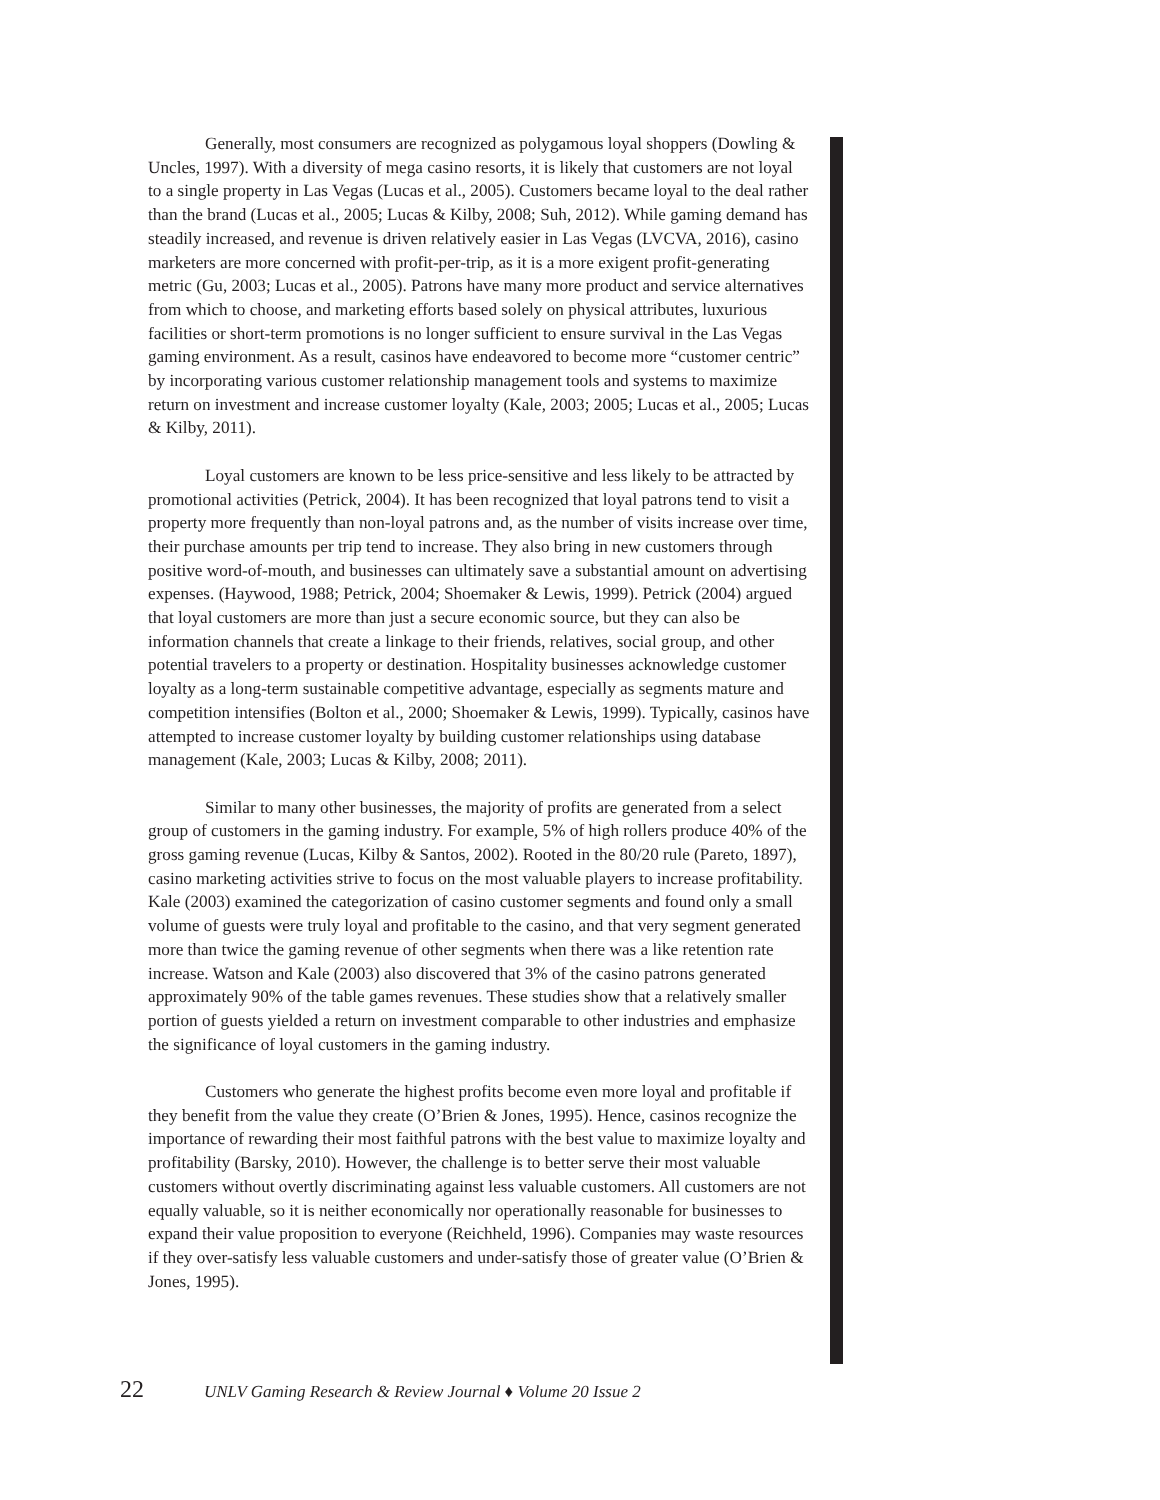Generally, most consumers are recognized as polygamous loyal shoppers (Dowling & Uncles, 1997). With a diversity of mega casino resorts, it is likely that customers are not loyal to a single property in Las Vegas (Lucas et al., 2005). Customers became loyal to the deal rather than the brand (Lucas et al., 2005; Lucas & Kilby, 2008; Suh, 2012). While gaming demand has steadily increased, and revenue is driven relatively easier in Las Vegas (LVCVA, 2016), casino marketers are more concerned with profit-per-trip, as it is a more exigent profit-generating metric (Gu, 2003; Lucas et al., 2005). Patrons have many more product and service alternatives from which to choose, and marketing efforts based solely on physical attributes, luxurious facilities or short-term promotions is no longer sufficient to ensure survival in the Las Vegas gaming environment. As a result, casinos have endeavored to become more “customer centric” by incorporating various customer relationship management tools and systems to maximize return on investment and increase customer loyalty (Kale, 2003; 2005; Lucas et al., 2005; Lucas & Kilby, 2011).
Loyal customers are known to be less price-sensitive and less likely to be attracted by promotional activities (Petrick, 2004). It has been recognized that loyal patrons tend to visit a property more frequently than non-loyal patrons and, as the number of visits increase over time, their purchase amounts per trip tend to increase. They also bring in new customers through positive word-of-mouth, and businesses can ultimately save a substantial amount on advertising expenses. (Haywood, 1988; Petrick, 2004; Shoemaker & Lewis, 1999). Petrick (2004) argued that loyal customers are more than just a secure economic source, but they can also be information channels that create a linkage to their friends, relatives, social group, and other potential travelers to a property or destination. Hospitality businesses acknowledge customer loyalty as a long-term sustainable competitive advantage, especially as segments mature and competition intensifies (Bolton et al., 2000; Shoemaker & Lewis, 1999). Typically, casinos have attempted to increase customer loyalty by building customer relationships using database management (Kale, 2003; Lucas & Kilby, 2008; 2011).
Similar to many other businesses, the majority of profits are generated from a select group of customers in the gaming industry. For example, 5% of high rollers produce 40% of the gross gaming revenue (Lucas, Kilby & Santos, 2002). Rooted in the 80/20 rule (Pareto, 1897), casino marketing activities strive to focus on the most valuable players to increase profitability. Kale (2003) examined the categorization of casino customer segments and found only a small volume of guests were truly loyal and profitable to the casino, and that very segment generated more than twice the gaming revenue of other segments when there was a like retention rate increase. Watson and Kale (2003) also discovered that 3% of the casino patrons generated approximately 90% of the table games revenues. These studies show that a relatively smaller portion of guests yielded a return on investment comparable to other industries and emphasize the significance of loyal customers in the gaming industry.
Customers who generate the highest profits become even more loyal and profitable if they benefit from the value they create (O’Brien & Jones, 1995). Hence, casinos recognize the importance of rewarding their most faithful patrons with the best value to maximize loyalty and profitability (Barsky, 2010). However, the challenge is to better serve their most valuable customers without overtly discriminating against less valuable customers. All customers are not equally valuable, so it is neither economically nor operationally reasonable for businesses to expand their value proposition to everyone (Reichheld, 1996). Companies may waste resources if they over-satisfy less valuable customers and under-satisfy those of greater value (O’Brien & Jones, 1995).
22 UNLV Gaming Research & Review Journal ♦ Volume 20 Issue 2